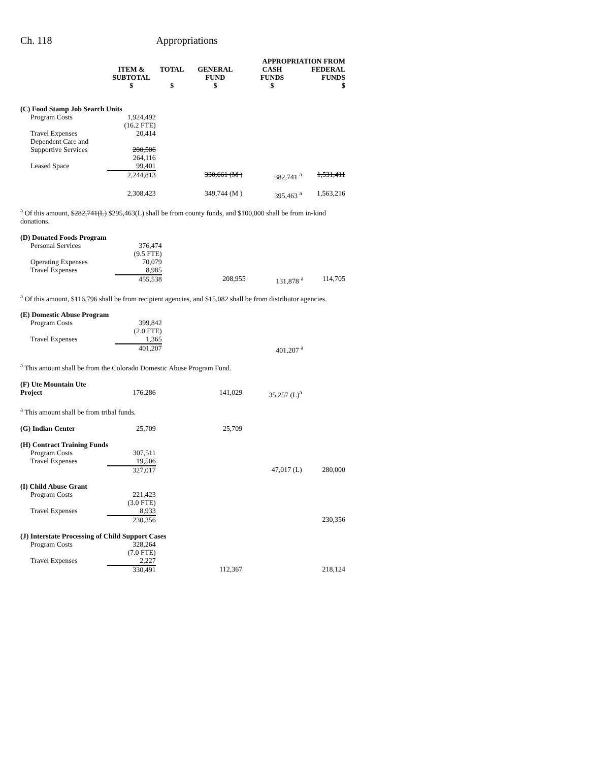Ch. 118 Appropriations
| | | | APPROPRIATION FROM | | |
| --- | --- | --- | --- | --- | --- |
| | ITEM & SUBTOTAL $ | TOTAL $ | GENERAL FUND $ | CASH FUNDS $ | FEDERAL FUNDS $ |
| (C) Food Stamp Job Search Units | | | | | |
| Program Costs | 1,924,492 (16.2 FTE) | | | | |
| Travel Expenses | 20,414 | | | | |
| Dependent Care and Supportive Services | 200,506 264,116 | | | | |
| Leased Space | 99,401 | | | | |
| | 2,244,813 | | 330,661 (M ) | 382,741 <sup>a</sup> | 1,531,411 |
| | 2,308,423 | | 349,744 (M ) | 395,463 <sup>a</sup> | 1,563,216 |
<sup>a</sup> Of this amount, $282,741(L) $295,463(L) shall be from county funds, and $100,000 shall be from in-kind donations.
| (D) Donated Foods Program | | | | | |
| Personal Services | 376,474 (9.5 FTE) | | | | |
| Operating Expenses | 70,079 | | | | |
| Travel Expenses | 8,985 | | | | |
| | 455,538 | | 208,955 | 131,878 <sup>a</sup> | 114,705 |
<sup>a</sup> Of this amount, $116,796 shall be from recipient agencies, and $15,082 shall be from distributor agencies.
| (E) Domestic Abuse Program | | | | | |
| Program Costs | 399,842 (2.0 FTE) | | | | |
| Travel Expenses | 1,365 | | | | |
| | 401,207 | | | 401,207 <sup>a</sup> | |
<sup>a</sup> This amount shall be from the Colorado Domestic Abuse Program Fund.
| (F) Ute Mountain Ute Project | 176,286 | | 141,029 | 35,257 (L)<sup>a</sup> | |
<sup>a</sup> This amount shall be from tribal funds.
| (G) Indian Center | 25,709 | | 25,709 | | |
| (H) Contract Training Funds | | | | | |
| Program Costs | 307,511 | | | | |
| Travel Expenses | 19,506 | | | | |
| | 327,017 | | | 47,017 (L) | 280,000 |
| (I) Child Abuse Grant | | | | | |
| Program Costs | 221,423 (3.0 FTE) | | | | |
| Travel Expenses | 8,933 | | | | |
| | 230,356 | | | | 230,356 |
| (J) Interstate Processing of Child Support Cases | | | | | |
| Program Costs | 328,264 (7.0 FTE) | | | | |
| Travel Expenses | 2,227 | | | | |
| | 330,491 | | 112,367 | | 218,124 |